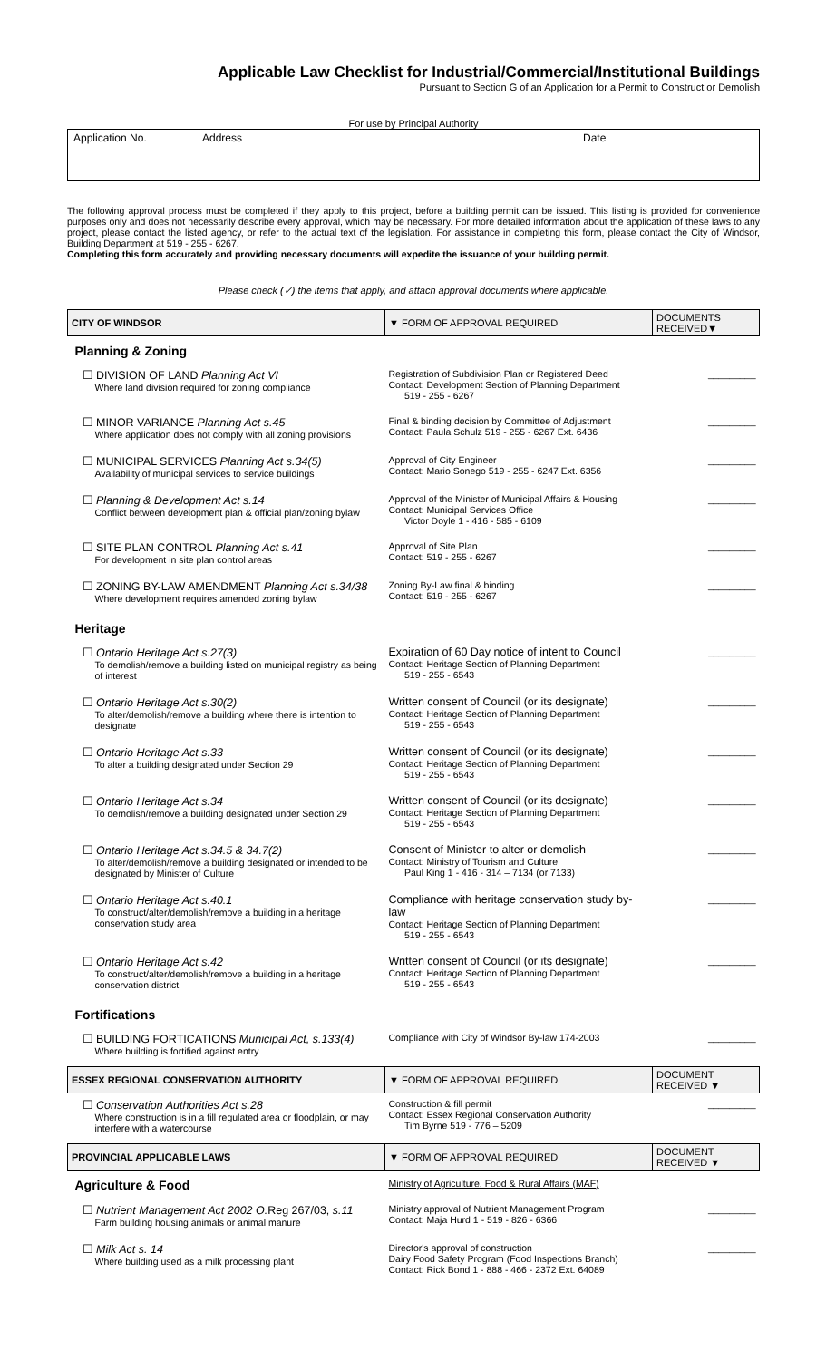Applicable Law Checklist for Industrial/Commercial/Institutional Buildings
Pursuant to Section G of an Application for a Permit to Construct or Demolish
For use by Principal Authority
Application No. Address Date
The following approval process must be completed if they apply to this project, before a building permit can be issued. This listing is provided for convenience purposes only and does not necessarily describe every approval, which may be necessary. For more detailed information about the application of these laws to any project, please contact the listed agency, or refer to the actual text of the legislation. For assistance in completing this form, please contact the City of Windsor, Building Department at 519 - 255 - 6267.
Completing this form accurately and providing necessary documents will expedite the issuance of your building permit.
Please check (✓) the items that apply, and attach approval documents where applicable.
| CITY OF WINDSOR | ▼ FORM OF APPROVAL REQUIRED | DOCUMENTS RECEIVED▼ |
| --- | --- | --- |
| Planning & Zoning | | |
| ☐ DIVISION OF LAND Planning Act VI Where land division required for zoning compliance | Registration of Subdivision Plan or Registered Deed Contact: Development Section of Planning Department 519 - 255 - 6267 | _________ |
| ☐ MINOR VARIANCE Planning Act s.45 Where application does not comply with all zoning provisions | Final & binding decision by Committee of Adjustment Contact: Paula Schulz 519 - 255 - 6267 Ext. 6436 | _________ |
| ☐ MUNICIPAL SERVICES Planning Act s.34(5) Availability of municipal services to service buildings | Approval of City Engineer Contact: Mario Sonego 519 - 255 - 6247 Ext. 6356 | _________ |
| ☐ Planning & Development Act s.14 Conflict between development plan & official plan/zoning bylaw | Approval of the Minister of Municipal Affairs & Housing Contact: Municipal Services Office Victor Doyle 1 - 416 - 585 - 6109 | _________ |
| ☐ SITE PLAN CONTROL Planning Act s.41 For development in site plan control areas | Approval of Site Plan Contact: 519 - 255 - 6267 | _________ |
| ☐ ZONING BY-LAW AMENDMENT Planning Act s.34/38 Where development requires amended zoning bylaw | Zoning By-Law final & binding Contact: 519 - 255 - 6267 | _________ |
| Heritage | | |
| ☐ Ontario Heritage Act s.27(3) To demolish/remove a building listed on municipal registry as being of interest | Expiration of 60 Day notice of intent to Council Contact: Heritage Section of Planning Department 519 - 255 - 6543 | _________ |
| ☐ Ontario Heritage Act s.30(2) To alter/demolish/remove a building where there is intention to designate | Written consent of Council (or its designate) Contact: Heritage Section of Planning Department 519 - 255 - 6543 | _________ |
| ☐ Ontario Heritage Act s.33 To alter a building designated under Section 29 | Written consent of Council (or its designate) Contact: Heritage Section of Planning Department 519 - 255 - 6543 | _________ |
| ☐ Ontario Heritage Act s.34 To demolish/remove a building designated under Section 29 | Written consent of Council (or its designate) Contact: Heritage Section of Planning Department 519 - 255 - 6543 | _________ |
| ☐ Ontario Heritage Act s.34.5 & 34.7(2) To alter/demolish/remove a building designated or intended to be designated by Minister of Culture | Consent of Minister to alter or demolish Contact: Ministry of Tourism and Culture Paul King 1 - 416 - 314 – 7134 (or 7133) | _________ |
| ☐ Ontario Heritage Act s.40.1 To construct/alter/demolish/remove a building in a heritage conservation study area | Compliance with heritage conservation study by-law Contact: Heritage Section of Planning Department 519 - 255 - 6543 | _________ |
| ☐ Ontario Heritage Act s.42 To construct/alter/demolish/remove a building in a heritage conservation district | Written consent of Council (or its designate) Contact: Heritage Section of Planning Department 519 - 255 - 6543 | _________ |
| Fortifications | | |
| ☐ BUILDING FORTICATIONS Municipal Act, s.133(4) Where building is fortified against entry | Compliance with City of Windsor By-law 174-2003 | _________ |
| ESSEX REGIONAL CONSERVATION AUTHORITY | ▼ FORM OF APPROVAL REQUIRED | DOCUMENT RECEIVED ▼ |
| ☐ Conservation Authorities Act s.28 Where construction is in a fill regulated area or floodplain, or may interfere with a watercourse | Construction & fill permit Contact: Essex Regional Conservation Authority Tim Byrne 519 - 776 – 5209 | _________ |
| PROVINCIAL APPLICABLE LAWS | ▼ FORM OF APPROVAL REQUIRED | DOCUMENT RECEIVED ▼ |
| Agriculture & Food | Ministry of Agriculture, Food & Rural Affairs (MAF) | |
| ☐ Nutrient Management Act 2002 O. Reg 267/03, s.11 Farm building housing animals or animal manure | Ministry approval of Nutrient Management Program Contact: Maja Hurd 1 - 519 - 826 - 6366 | _________ |
| ☐ Milk Act s. 14 Where building used as a milk processing plant | Director's approval of construction Dairy Food Safety Program (Food Inspections Branch) Contact: Rick Bond 1 - 888 - 466 - 2372 Ext. 64089 | _________ |